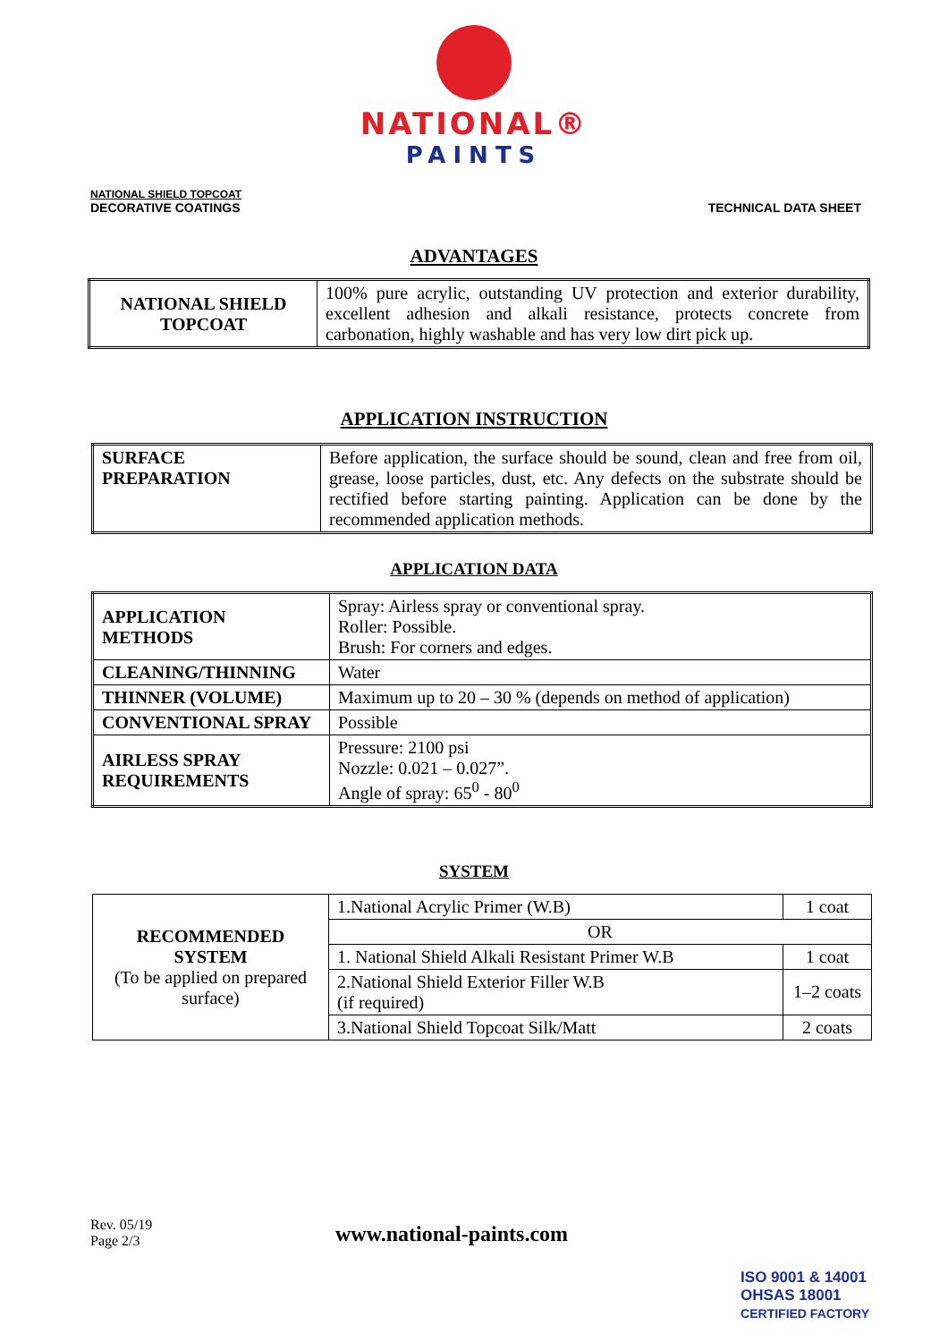NATIONAL®
PAINTS
NATIONAL SHIELD TOPCOAT
DECORATIVE COATINGS
TECHNICAL DATA SHEET
ADVANTAGES
| NATIONAL SHIELD TOPCOAT | 100% pure acrylic, outstanding UV protection and exterior durability, excellent adhesion and alkali resistance, protects concrete from carbonation, highly washable and has very low dirt pick up. |
APPLICATION INSTRUCTION
| SURFACE PREPARATION | Before application, the surface should be sound, clean and free from oil, grease, loose particles, dust, etc. Any defects on the substrate should be rectified before starting painting. Application can be done by the recommended application methods. |
APPLICATION DATA
| APPLICATION METHODS | Spray: Airless spray or conventional spray. Roller: Possible. Brush: For corners and edges. |
| CLEANING/THINNING | Water |
| THINNER (VOLUME) | Maximum up to 20 – 30 % (depends on method of application) |
| CONVENTIONAL SPRAY | Possible |
| AIRLESS SPRAY REQUIREMENTS | Pressure: 2100 psi Nozzle: 0.021 – 0.027”. Angle of spray: 65<sup>0</sup> - 80<sup>0</sup> |
SYSTEM
| RECOMMENDED SYSTEM (To be applied on prepared surface) | 1.National Acrylic Primer (W.B) | 1 coat |
| | OR | |
| | 1. National Shield Alkali Resistant Primer W.B | 1 coat |
| | 2.National Shield Exterior Filler W.B (if required) | 1–2 coats |
| | 3.National Shield Topcoat Silk/Matt | 2 coats |
Rev. 05/19
Page 2/3
www.national-paints.com
ISO 9001 & 14001
OHSAS 18001
CERTIFIED FACTORY